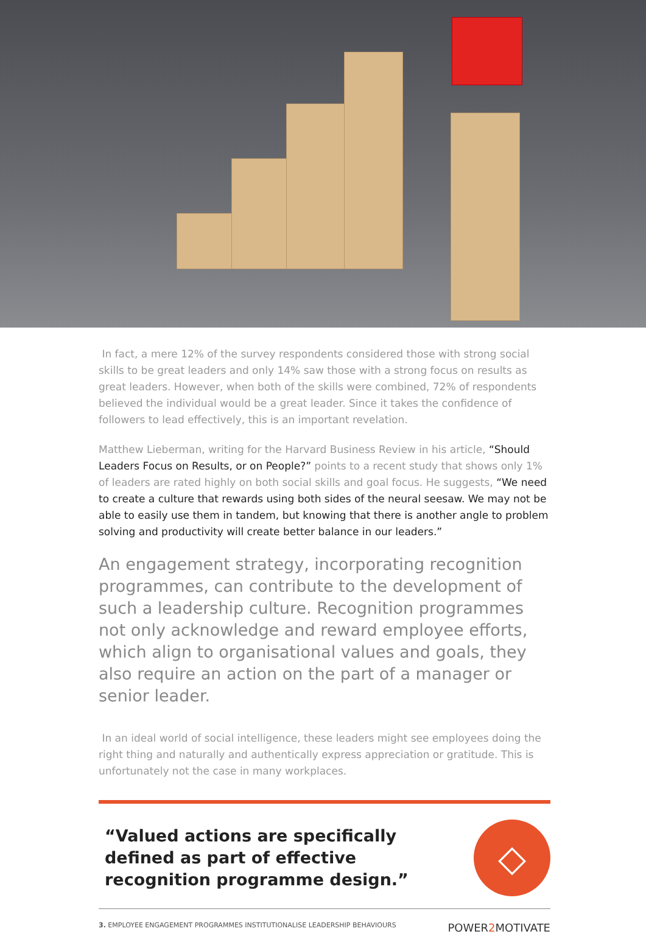In fact, a mere 12% of the survey respondents considered those with strong social skills to be great leaders and only 14% saw those with a strong focus on results as great leaders. However, when both of the skills were combined, 72% of respondents believed the individual would be a great leader. Since it takes the confidence of followers to lead effectively, this is an important revelation.
Matthew Lieberman, writing for the Harvard Business Review in his article, “Should Leaders Focus on Results, or on People?” points to a recent study that shows only 1% of leaders are rated highly on both social skills and goal focus. He suggests, “We need to create a culture that rewards using both sides of the neural seesaw. We may not be able to easily use them in tandem, but knowing that there is another angle to problem solving and productivity will create better balance in our leaders.”
An engagement strategy, incorporating recognition programmes, can contribute to the development of such a leadership culture. Recognition programmes not only acknowledge and reward employee efforts, which align to organisational values and goals, they also require an action on the part of a manager or senior leader.
In an ideal world of social intelligence, these leaders might see employees doing the right thing and naturally and authentically express appreciation or gratitude. This is unfortunately not the case in many workplaces.
“Valued actions are specifically defined as part of effective recognition programme design.”
◇
3. EMPLOYEE ENGAGEMENT PROGRAMMES INSTITUTIONALISE LEADERSHIP BEHAVIOURS POWER2 MOTIVATE